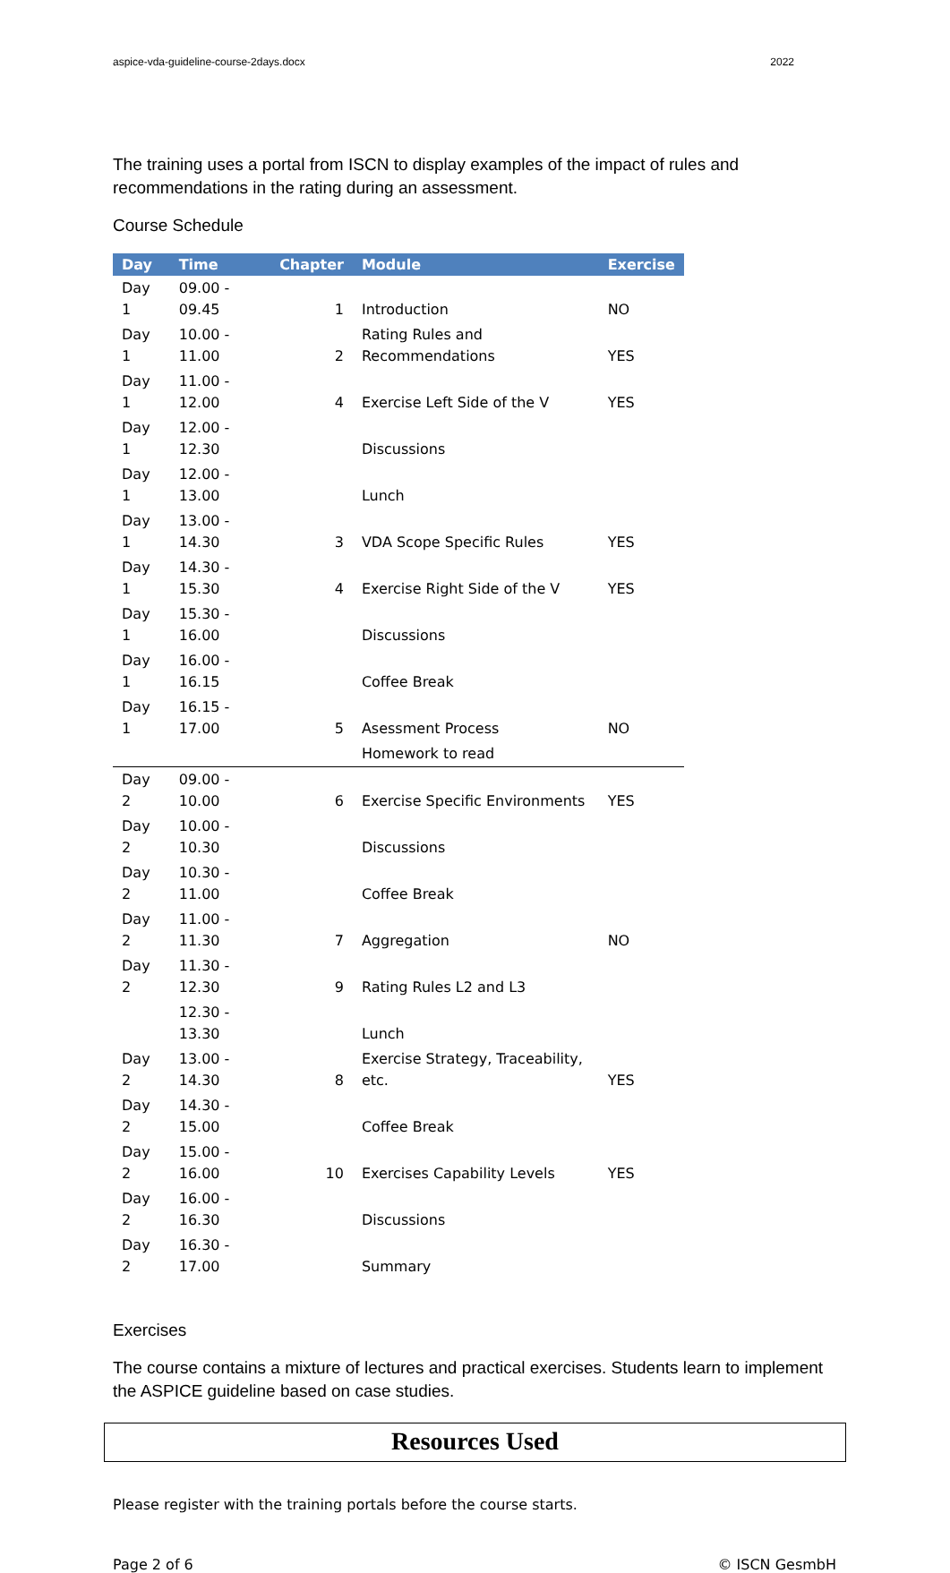aspice-vda-guideline-course-2days.docx 2022
The training uses a portal from ISCN to display examples of the impact of rules and recommendations in the rating during an assessment.
Course Schedule
| Day | Time | Chapter | Module | Exercise |
| --- | --- | --- | --- | --- |
| Day 1 | 09.00 - 09.45 | 1 | Introduction | NO |
| Day 1 | 10.00 - 11.00 | 2 | Rating Rules and Recommendations | YES |
| Day 1 | 11.00 - 12.00 | 4 | Exercise Left Side of the V | YES |
| Day 1 | 12.00 - 12.30 | | Discussions | |
| Day 1 | 12.00 - 13.00 | | Lunch | |
| Day 1 | 13.00 - 14.30 | 3 | VDA Scope Specific Rules | YES |
| Day 1 | 14.30 - 15.30 | 4 | Exercise Right Side of the V | YES |
| Day 1 | 15.30 - 16.00 | | Discussions | |
| Day 1 | 16.00 - 16.15 | | Coffee Break | |
| Day 1 | 16.15 - 17.00 | 5 | Asessment Process | NO |
| | | | Homework to read | |
| Day 2 | 09.00 - 10.00 | 6 | Exercise Specific Environments | YES |
| Day 2 | 10.00 - 10.30 | | Discussions | |
| Day 2 | 10.30 - 11.00 | | Coffee Break | |
| Day 2 | 11.00 - 11.30 | 7 | Aggregation | NO |
| Day 2 | 11.30 - 12.30 | 9 | Rating Rules L2 and L3 | |
| | 12.30 - 13.30 | | Lunch | |
| Day 2 | 13.00 - 14.30 | 8 | Exercise Strategy, Traceability, etc. | YES |
| Day 2 | 14.30 - 15.00 | | Coffee Break | |
| Day 2 | 15.00 - 16.00 | 10 | Exercises Capability Levels | YES |
| Day 2 | 16.00 - 16.30 | | Discussions | |
| Day 2 | 16.30 - 17.00 | | Summary | |
Exercises
The course contains a mixture of lectures and practical exercises. Students learn to implement the ASPICE guideline based on case studies.
Resources Used
Please register with the training portals before the course starts.
Page 2 of 6 © ISCN GesmbH